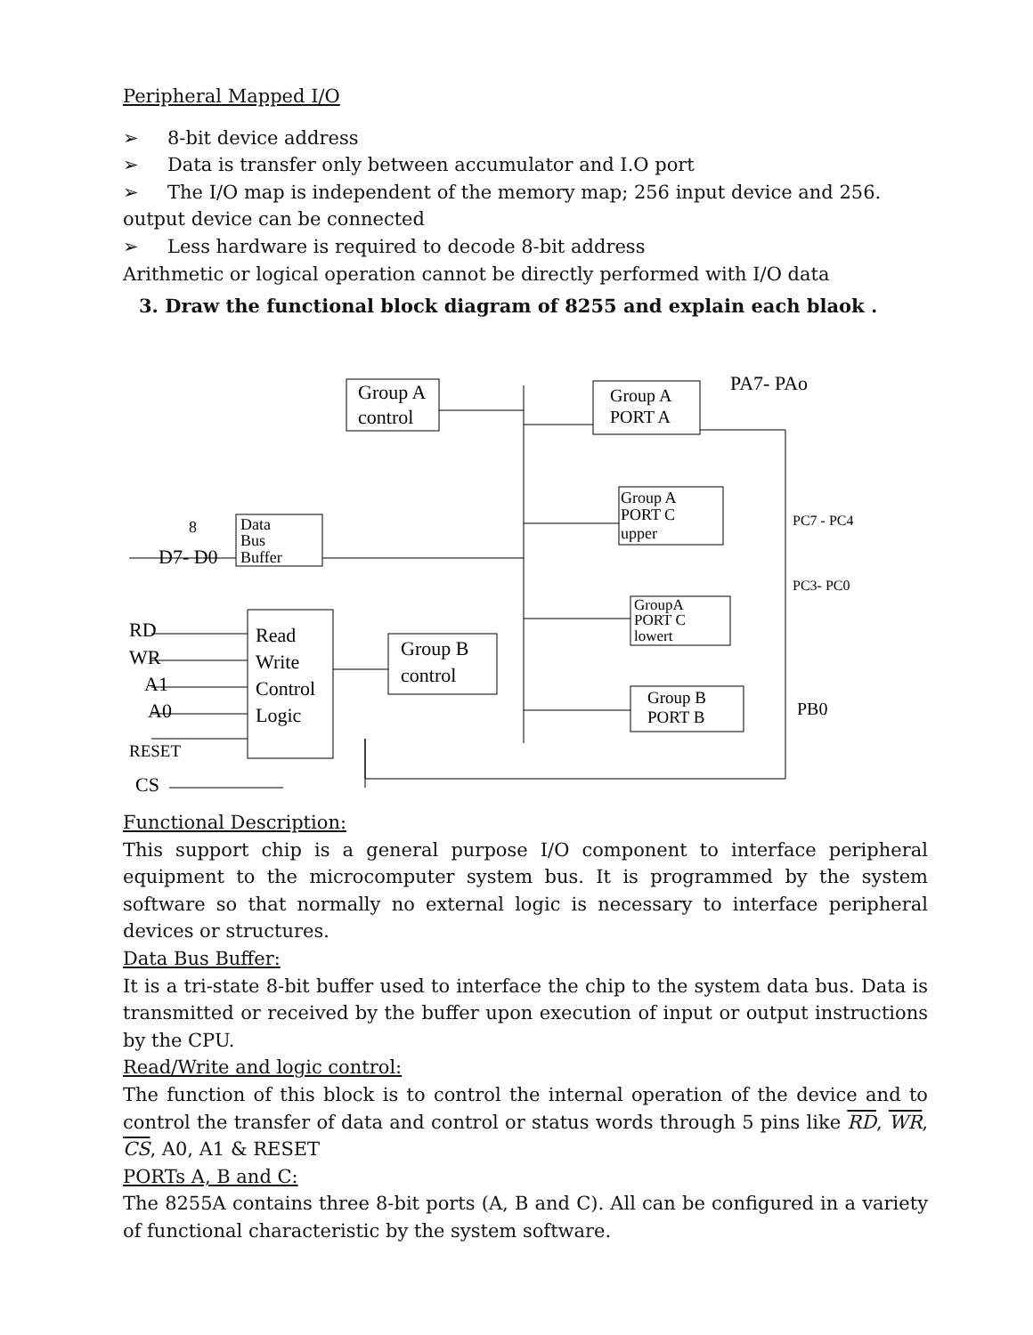Peripheral Mapped I/O
➢ 8-bit device address
➢ Data is transfer only between accumulator and I.O port
➢ The I/O map is independent of the memory map; 256 input device and 256.
output device can be connected
➢ Less hardware is required to decode 8-bit address
Arithmetic or logical operation cannot be directly performed with I/O data
3. Draw the functional block diagram of 8255 and explain each blaok .
Group A
control
Group A
PORT A
PA7- PAo
Group A
PORT C
upper
PC7 - PC4
Data
Bus
Buffer
8
D7- D0
PC3- PC0
GroupA
PORT C
lowert
Read
Write
Control
Logic
RD
WR
A1
A0
RESET
CS
Group B
control
Group B
PORT B
PB0
Functional Description:
This support chip is a general purpose I/O component to interface peripheral equipment to the microcomputer system bus. It is programmed by the system software so that normally no external logic is necessary to interface peripheral devices or structures.
Data Bus Buffer:
It is a tri-state 8-bit buffer used to interface the chip to the system data bus. Data is transmitted or received by the buffer upon execution of input or output instructions by the CPU.
Read/Write and logic control:
The function of this block is to control the internal operation of the device and to control the transfer of data and control or status words through 5 pins like RD, WR, CS, A0, A1 & RESET
PORTs A, B and C:
The 8255A contains three 8-bit ports (A, B and C). All can be configured in a variety of functional characteristic by the system software.